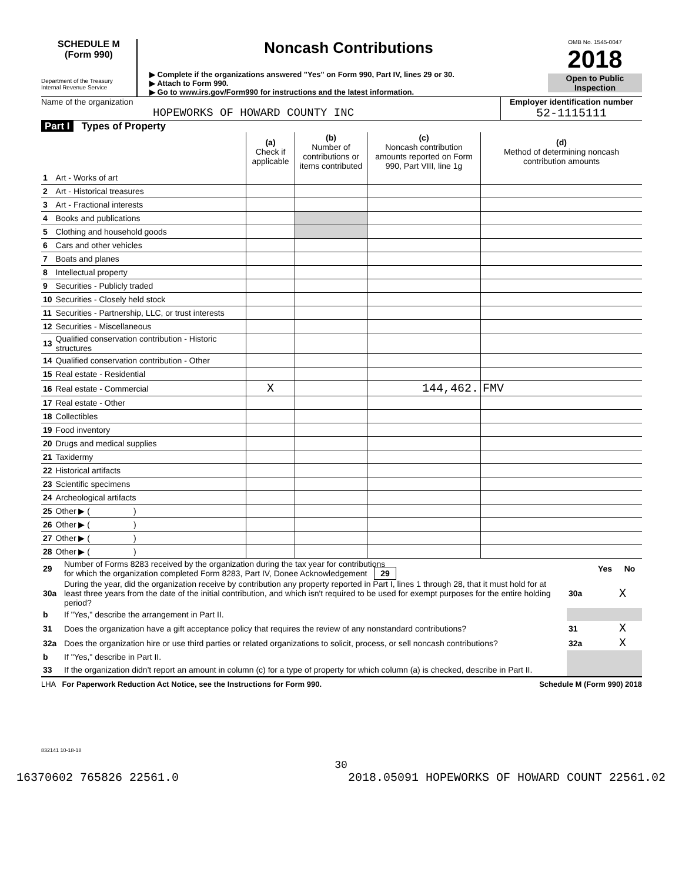SCHEDULE M
(Form 990)
Department of the Treasury
Internal Revenue Service
Noncash Contributions
▶ Complete if the organizations answered "Yes" on Form 990, Part IV, lines 29 or 30.
▶ Attach to Form 990.
▶ Go to www.irs.gov/Form990 for instructions and the latest information.
OMB No. 1545-0047
2018
Open to Public Inspection
Name of the organization
HOPEWORKS OF HOWARD COUNTY INC
Employer identification number
52-1115111
Part I Types of Property
| | | (a) Check if applicable | (b) Number of contributions or items contributed | (c) Noncash contribution amounts reported on Form 990, Part VIII, line 1g | (d) Method of determining noncash contribution amounts |
| --- | --- | --- | --- | --- | --- |
| 1 | Art - Works of art | | | | |
| 2 | Art - Historical treasures | | | | |
| 3 | Art - Fractional interests | | | | |
| 4 | Books and publications | | | | |
| 5 | Clothing and household goods | | | | |
| 6 | Cars and other vehicles | | | | |
| 7 | Boats and planes | | | | |
| 8 | Intellectual property | | | | |
| 9 | Securities - Publicly traded | | | | |
| 10 | Securities - Closely held stock | | | | |
| 11 | Securities - Partnership, LLC, or trust interests | | | | |
| 12 | Securities - Miscellaneous | | | | |
| 13 | Qualified conservation contribution - Historic structures | | | | |
| 14 | Qualified conservation contribution - Other | | | | |
| 15 | Real estate - Residential | | | | |
| 16 | Real estate - Commercial | X | | 144,462. | FMV |
| 17 | Real estate - Other | | | | |
| 18 | Collectibles | | | | |
| 19 | Food inventory | | | | |
| 20 | Drugs and medical supplies | | | | |
| 21 | Taxidermy | | | | |
| 22 | Historical artifacts | | | | |
| 23 | Scientific specimens | | | | |
| 24 | Archeological artifacts | | | | |
| 25 | Other ▶ ( ) | | | | |
| 26 | Other ▶ ( ) | | | | |
| 27 | Other ▶ ( ) | | | | |
| 28 | Other ▶ ( ) | | | | |
| 29 | Number of Forms 8283 received by the organization during the tax year for contributions for which the organization completed Form 8283, Part IV, Donee Acknowledgement 29 | | Yes | No |
| 30a | During the year, did the organization receive by contribution any property reported in Part I, lines 1 through 28, that it must hold for at least three years from the date of the initial contribution, and which isn't required to be used for exempt purposes for the entire holding period? | 30a | | X |
| b | If "Yes," describe the arrangement in Part II. | | | |
| 31 | Does the organization have a gift acceptance policy that requires the review of any nonstandard contributions? | 31 | | X |
| 32a | Does the organization hire or use third parties or related organizations to solicit, process, or sell noncash contributions? | 32a | | X |
| b | If "Yes," describe in Part II. | | | |
| 33 | If the organization didn't report an amount in column (c) for a type of property for which column (a) is checked, describe in Part II. | | | |
LHA For Paperwork Reduction Act Notice, see the Instructions for Form 990. Schedule M (Form 990) 2018
832141 10-18-18
30
16370602 765826 22561.0 2018.05091 HOPEWORKS OF HOWARD COUNT 22561.02